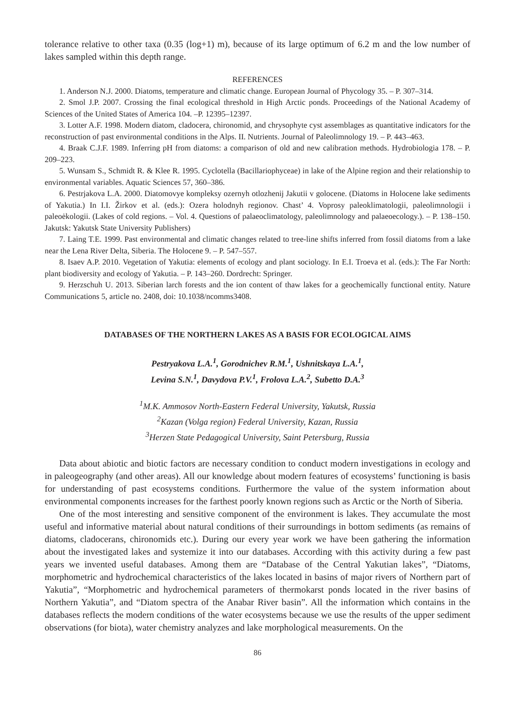tolerance relative to other taxa (0.35 (log+1) m), because of its large optimum of 6.2 m and the low number of lakes sampled within this depth range.
REFERENCES
1. Anderson N.J. 2000. Diatoms, temperature and climatic change. European Journal of Phycology 35. – P. 307–314.
2. Smol J.P. 2007. Crossing the final ecological threshold in High Arctic ponds. Proceedings of the National Academy of Sciences of the United States of America 104. –P. 12395–12397.
3. Lotter A.F. 1998. Modern diatom, cladocera, chironomid, and chrysophyte cyst assemblages as quantitative indicators for the reconstruction of past environmental conditions in the Alps. II. Nutrients. Journal of Paleolimnology 19. – P. 443–463.
4. Braak C.J.F. 1989. Inferring pH from diatoms: a comparison of old and new calibration methods. Hydrobiologia 178. – P. 209–223.
5. Wunsam S., Schmidt R. & Klee R. 1995. Cyclotella (Bacillariophyceae) in lake of the Alpine region and their relationship to environmental variables. Aquatic Sciences 57, 360–386.
6. Pestrjakova L.A. 2000. Diatomovye kompleksy ozernyh otlozhenij Jakutii v golocene. (Diatoms in Holocene lake sediments of Yakutia.) In I.I. Žirkov et al. (eds.): Ozera holodnyh regionov. Chast’ 4. Voprosy paleoklimatologii, paleolimnologii i paleoėkologii. (Lakes of cold regions. – Vol. 4. Questions of palaeoclimatology, paleolimnology and palaeoecology.). – P. 138–150. Jakutsk: Yakutsk State University Publishers)
7. Laing T.E. 1999. Past environmental and climatic changes related to tree-line shifts inferred from fossil diatoms from a lake near the Lena River Delta, Siberia. The Holocene 9. – P. 547–557.
8. Isaev A.P. 2010. Vegetation of Yakutia: elements of ecology and plant sociology. In E.I. Troeva et al. (eds.): The Far North: plant biodiversity and ecology of Yakutia. – P. 143–260. Dordrecht: Springer.
9. Herzschuh U. 2013. Siberian larch forests and the ion content of thaw lakes for a geochemically functional entity. Nature Communications 5, article no. 2408, doi: 10.1038/ncomms3408.
DATABASES OF THE NORTHERN LAKES AS A BASIS FOR ECOLOGICAL AIMS
Pestryakova L.A.<sup>1</sup>, Gorodnichev R.M.<sup>1</sup>, Ushnitskaya L.A.<sup>1</sup>,
Levina S.N.<sup>1</sup>, Davydova P.V.<sup>1</sup>, Frolova L.A.<sup>2</sup>, Subetto D.A.<sup>3</sup>
<sup>1</sup> M.K. Ammosov North-Eastern Federal University, Yakutsk, Russia
<sup>2</sup> Kazan (Volga region) Federal University, Kazan, Russia
<sup>3</sup> Herzen State Pedagogical University, Saint Petersburg, Russia
Data about abiotic and biotic factors are necessary condition to conduct modern investigations in ecology and in paleogeography (and other areas). All our knowledge about modern features of ecosystems’ functioning is basis for understanding of past ecosystems conditions. Furthermore the value of the system information about environmental components increases for the farthest poorly known regions such as Arctic or the North of Siberia.
One of the most interesting and sensitive component of the environment is lakes. They accumulate the most useful and informative material about natural conditions of their surroundings in bottom sediments (as remains of diatoms, cladocerans, chironomids etc.). During our every year work we have been gathering the information about the investigated lakes and systemize it into our databases. According with this activity during a few past years we invented useful databases. Among them are “Database of the Central Yakutian lakes”, “Diatoms, morphometric and hydrochemical characteristics of the lakes located in basins of major rivers of Northern part of Yakutia”, “Morphometric and hydrochemical parameters of thermokarst ponds located in the river basins of Northern Yakutia”, and “Diatom spectra of the Anabar River basin”. All the information which contains in the databases reflects the modern conditions of the water ecosystems because we use the results of the upper sediment observations (for biota), water chemistry analyzes and lake morphological measurements. On the
86